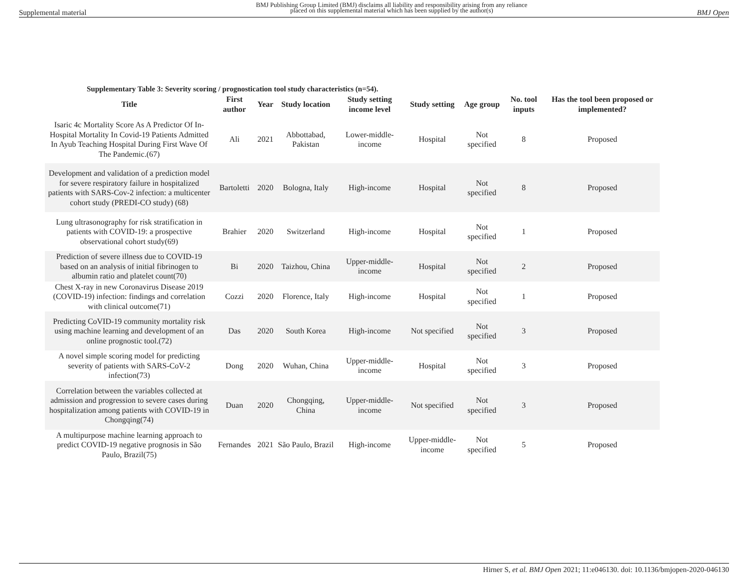Supplemental material BMJ Publishing Group Limited (BMJ) disclaims all liability and responsibility arising from any reliance
placed on this supplemental material which has been supplied by the author(s) BMJ Open
Supplementary Table 3: Severity scoring / prognostication tool study characteristics (n=54).
| Title | First author | Year | Study location | Study setting income level | Study setting | Age group | No. tool inputs | Has the tool been proposed or implemented? |
| --- | --- | --- | --- | --- | --- | --- | --- | --- |
| Isaric 4c Mortality Score As A Predictor Of In-Hospital Mortality In Covid-19 Patients Admitted In Ayub Teaching Hospital During First Wave Of The Pandemic.(67) | Ali | 2021 | Abbottabad, Pakistan | Lower-middle-income | Hospital | Not specified | 8 | Proposed |
| Development and validation of a prediction model for severe respiratory failure in hospitalized patients with SARS-Cov-2 infection: a multicenter cohort study (PREDI-CO study) (68) | Bartoletti | 2020 | Bologna, Italy | High-income | Hospital | Not specified | 8 | Proposed |
| Lung ultrasonography for risk stratification in patients with COVID-19: a prospective observational cohort study(69) | Brahier | 2020 | Switzerland | High-income | Hospital | Not specified | 1 | Proposed |
| Prediction of severe illness due to COVID-19 based on an analysis of initial fibrinogen to albumin ratio and platelet count(70) | Bi | 2020 | Taizhou, China | Upper-middle-income | Hospital | Not specified | 2 | Proposed |
| Chest X-ray in new Coronavirus Disease 2019 (COVID-19) infection: findings and correlation with clinical outcome(71) | Cozzi | 2020 | Florence, Italy | High-income | Hospital | Not specified | 1 | Proposed |
| Predicting CoVID-19 community mortality risk using machine learning and development of an online prognostic tool.(72) | Das | 2020 | South Korea | High-income | Not specified | Not specified | 3 | Proposed |
| A novel simple scoring model for predicting severity of patients with SARS-CoV-2 infection(73) | Dong | 2020 | Wuhan, China | Upper-middle-income | Hospital | Not specified | 3 | Proposed |
| Correlation between the variables collected at admission and progression to severe cases during hospitalization among patients with COVID-19 in Chongqing(74) | Duan | 2020 | Chongqing, China | Upper-middle-income | Not specified | Not specified | 3 | Proposed |
| A multipurpose machine learning approach to predict COVID-19 negative prognosis in São Paulo, Brazil(75) | Fernandes | 2021 | São Paulo, Brazil | High-income | Upper-middle-income | Not specified | 5 | Proposed |
Hirner S, et al. BMJ Open 2021; 11:e046130. doi: 10.1136/bmjopen-2020-046130